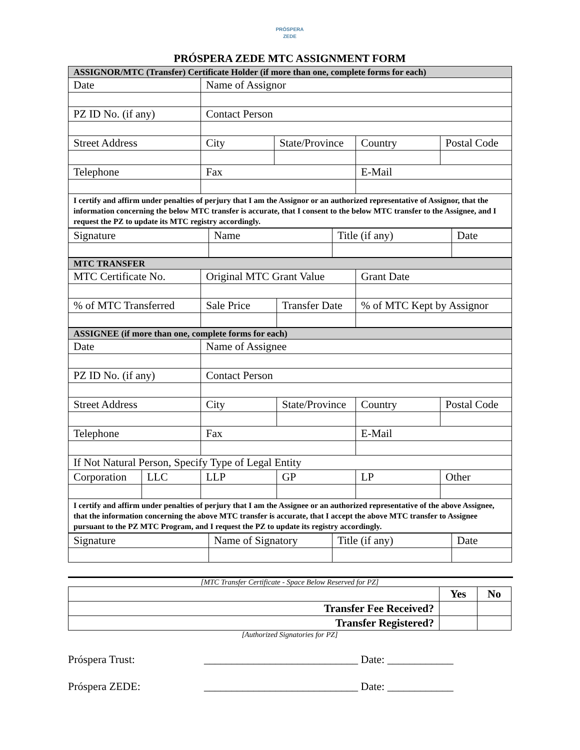PRÓSPERA
ZEDE
PRÓSPERA ZEDE MTC ASSIGNMENT FORM
| ASSIGNOR/MTC (Transfer) Certificate Holder (if more than one, complete forms for each) | | | | |
| Date | Name of Assignor | | | |
| PZ ID No. (if any) | Contact Person | | | |
| Street Address | City | State/Province | Country | Postal Code |
| Telephone | Fax | | E-Mail | |
| I certify and affirm under penalties of perjury that I am the Assignor or an authorized representative of Assignor, that the information concerning the below MTC transfer is accurate, that I consent to the below MTC transfer to the Assignee, and I request the PZ to update its MTC registry accordingly. | | | | |
| Signature | Name | Title (if any) | Date |
| MTC TRANSFER | | | |
| MTC Certificate No. | Original MTC Grant Value | | Grant Date |
| % of MTC Transferred | Sale Price | Transfer Date | % of MTC Kept by Assignor |
| ASSIGNEE (if more than one, complete forms for each) | | | | | |
| Date | | Name of Assignee | | | |
| PZ ID No. (if any) | | Contact Person | | | |
| Street Address | | City | State/Province | Country | Postal Code |
| Telephone | | Fax | | E-Mail | |
| If Not Natural Person, Specify Type of Legal Entity | | | | | |
| Corporation | LLC | LLP | GP | LP | Other |
| I certify and affirm under penalties of perjury that I am the Assignee or an authorized representative of the above Assignee, that the information concerning the above MTC transfer is accurate, that I accept the above MTC transfer to Assignee pursuant to the PZ MTC Program, and I request the PZ to update its registry accordingly. | | | | | |
| Signature | Name of Signatory | Title (if any) | Date |
[MTC Transfer Certificate - Space Below Reserved for PZ]
| | Yes | No |
| Transfer Fee Received? | | |
| Transfer Registered? | | |
[Authorized Signatories for PZ]
Próspera Trust: ____________________________ Date: ____________
Próspera ZEDE: ____________________________ Date: ____________